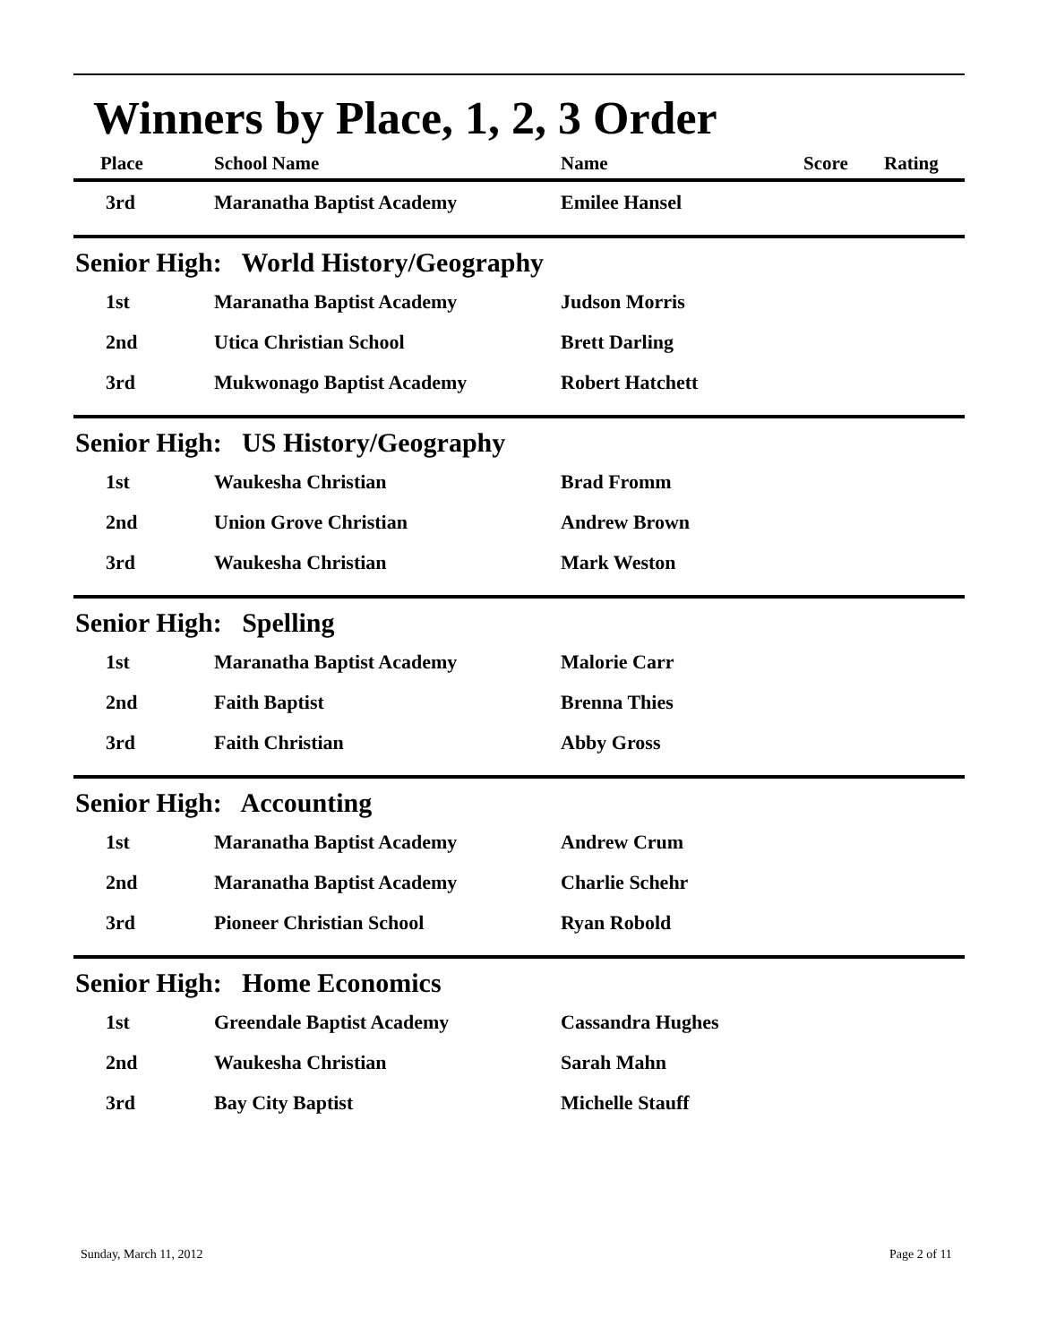Winners by Place, 1, 2, 3 Order
| Place | School Name | Name | Score | Rating |
| --- | --- | --- | --- | --- |
| 3rd | Maranatha Baptist Academy | Emilee Hansel | | |
Senior High: World History/Geography
| 1st | Maranatha Baptist Academy | Judson Morris |
| 2nd | Utica Christian School | Brett Darling |
| 3rd | Mukwonago Baptist Academy | Robert Hatchett |
Senior High: US History/Geography
| 1st | Waukesha Christian | Brad Fromm |
| 2nd | Union Grove Christian | Andrew Brown |
| 3rd | Waukesha Christian | Mark Weston |
Senior High: Spelling
| 1st | Maranatha Baptist Academy | Malorie Carr |
| 2nd | Faith Baptist | Brenna Thies |
| 3rd | Faith Christian | Abby Gross |
Senior High: Accounting
| 1st | Maranatha Baptist Academy | Andrew Crum |
| 2nd | Maranatha Baptist Academy | Charlie Schehr |
| 3rd | Pioneer Christian School | Ryan Robold |
Senior High: Home Economics
| 1st | Greendale Baptist Academy | Cassandra Hughes |
| 2nd | Waukesha Christian | Sarah Mahn |
| 3rd | Bay City Baptist | Michelle Stauff |
Sunday, March 11, 2012 Page 2 of 11